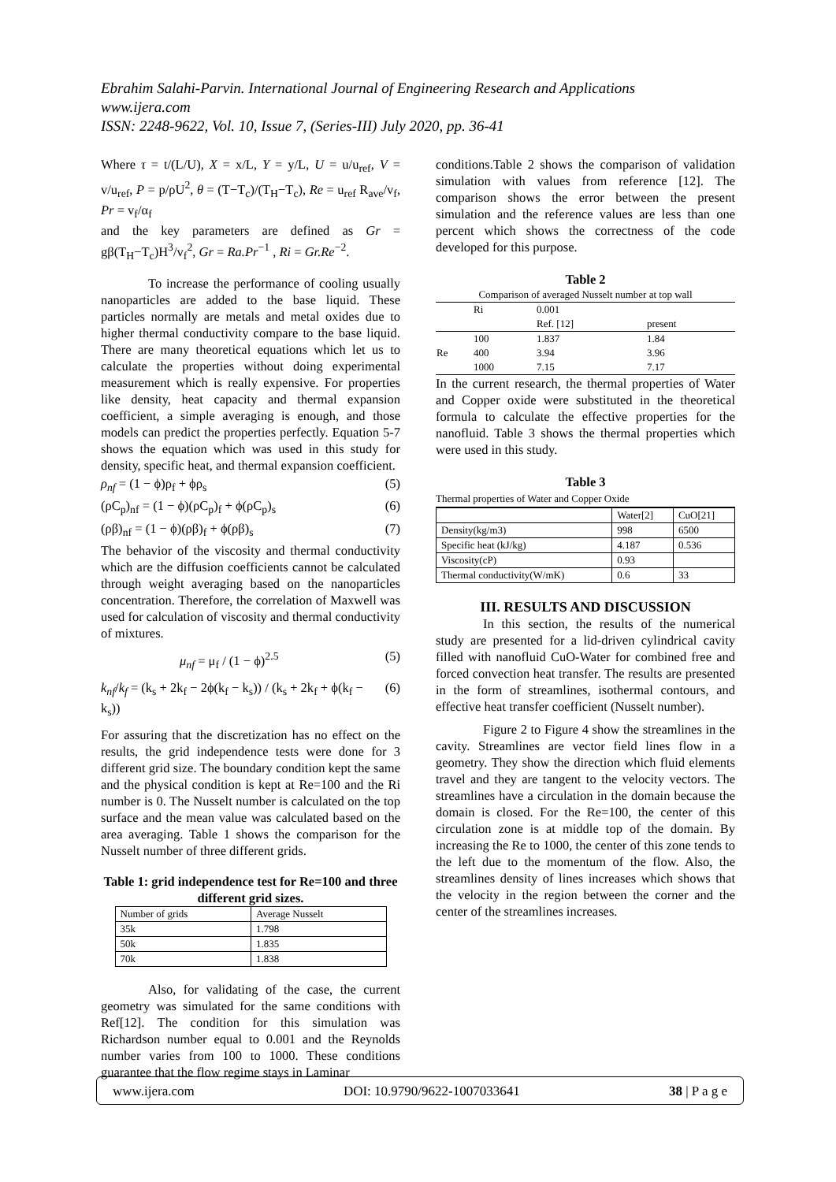Ebrahim Salahi-Parvin. International Journal of Engineering Research and Applications
www.ijera.com
ISSN: 2248-9622, Vol. 10, Issue 7, (Series-III) July 2020, pp. 36-41
Where τ = t/(L/U), X = x/L, Y = y/L, U = u/u<sub>ref</sub>, V = v/u<sub>ref</sub>, P = p/ρU<sup>2</sup>, θ = (T−T<sub>c</sub>)/(T<sub>H</sub>−T<sub>c</sub>), Re = u<sub>ref</sub> R<sub>ave</sub>/v<sub>f</sub>, Pr = v<sub>f</sub>/α<sub>f</sub>
and the key parameters are defined as Gr = gβ(T<sub>H</sub>−T<sub>c</sub>)H<sup>3</sup>/v<sub>f</sub><sup>2</sup>, Gr = Ra.Pr<sup>−1</sup> , Ri = Gr.Re<sup>−2</sup>.
To increase the performance of cooling usually nanoparticles are added to the base liquid. These particles normally are metals and metal oxides due to higher thermal conductivity compare to the base liquid. There are many theoretical equations which let us to calculate the properties without doing experimental measurement which is really expensive. For properties like density, heat capacity and thermal expansion coefficient, a simple averaging is enough, and those models can predict the properties perfectly. Equation 5-7 shows the equation which was used in this study for density, specific heat, and thermal expansion coefficient.
ρ<sub>nf</sub> = (1 − ϕ)ρ<sub>f</sub> + ϕρ<sub>s</sub> (5)
(ρC<sub>p</sub>)<sub>nf</sub> = (1 − ϕ)(ρC<sub>p</sub>)<sub>f</sub> + ϕ(ρC<sub>p</sub>)<sub>s</sub> (6)
(ρβ)<sub>nf</sub> = (1 − ϕ)(ρβ)<sub>f</sub> + ϕ(ρβ)<sub>s</sub> (7)
The behavior of the viscosity and thermal conductivity which are the diffusion coefficients cannot be calculated through weight averaging based on the nanoparticles concentration. Therefore, the correlation of Maxwell was used for calculation of viscosity and thermal conductivity of mixtures.
μ<sub>nf</sub> = μ<sub>f</sub> / (1 − ϕ)<sup>2.5</sup> (5)
k<sub>nf</sub>/k<sub>f</sub> = (k<sub>s</sub> + 2k<sub>f</sub> − 2ϕ(k<sub>f</sub> − k<sub>s</sub>)) / (k<sub>s</sub> + 2k<sub>f</sub> + ϕ(k<sub>f</sub> − k<sub>s</sub>)) (6)
For assuring that the discretization has no effect on the results, the grid independence tests were done for 3 different grid size. The boundary condition kept the same and the physical condition is kept at Re=100 and the Ri number is 0. The Nusselt number is calculated on the top surface and the mean value was calculated based on the area averaging. Table 1 shows the comparison for the Nusselt number of three different grids.
Table 1: grid independence test for Re=100 and three different grid sizes.
| Number of grids | Average Nusselt |
| 35k | 1.798 |
| 50k | 1.835 |
| 70k | 1.838 |
Also, for validating of the case, the current geometry was simulated for the same conditions with Ref[12]. The condition for this simulation was Richardson number equal to 0.001 and the Reynolds number varies from 100 to 1000. These conditions guarantee that the flow regime stays in Laminar
conditions.Table 2 shows the comparison of validation simulation with values from reference [12]. The comparison shows the error between the present simulation and the reference values are less than one percent which shows the correctness of the code developed for this purpose.
Table 2
| Comparison of averaged Nusselt number at top wall | | | |
| | Ri | 0.001 | |
| | | Ref. [12] | present |
| Re | 100 | 1.837 | 1.84 |
| | 400 | 3.94 | 3.96 |
| | 1000 | 7.15 | 7.17 |
In the current research, the thermal properties of Water and Copper oxide were substituted in the theoretical formula to calculate the effective properties for the nanofluid. Table 3 shows the thermal properties which were used in this study.
Table 3
Thermal properties of Water and Copper Oxide
| | Water[2] | CuO[21] |
| Density(kg/m3) | 998 | 6500 |
| Specific heat (kJ/kg) | 4.187 | 0.536 |
| Viscosity(cP) | 0.93 | |
| Thermal conductivity(W/mK) | 0.6 | 33 |
III. RESULTS AND DISCUSSION
In this section, the results of the numerical study are presented for a lid-driven cylindrical cavity filled with nanofluid CuO-Water for combined free and forced convection heat transfer. The results are presented in the form of streamlines, isothermal contours, and effective heat transfer coefficient (Nusselt number).
Figure 2 to Figure 4 show the streamlines in the cavity. Streamlines are vector field lines flow in a geometry. They show the direction which fluid elements travel and they are tangent to the velocity vectors. The streamlines have a circulation in the domain because the domain is closed. For the Re=100, the center of this circulation zone is at middle top of the domain. By increasing the Re to 1000, the center of this zone tends to the left due to the momentum of the flow. Also, the streamlines density of lines increases which shows that the velocity in the region between the corner and the center of the streamlines increases.
www.ijera.com DOI: 10.9790/9622-1007033641 38 | P a g e